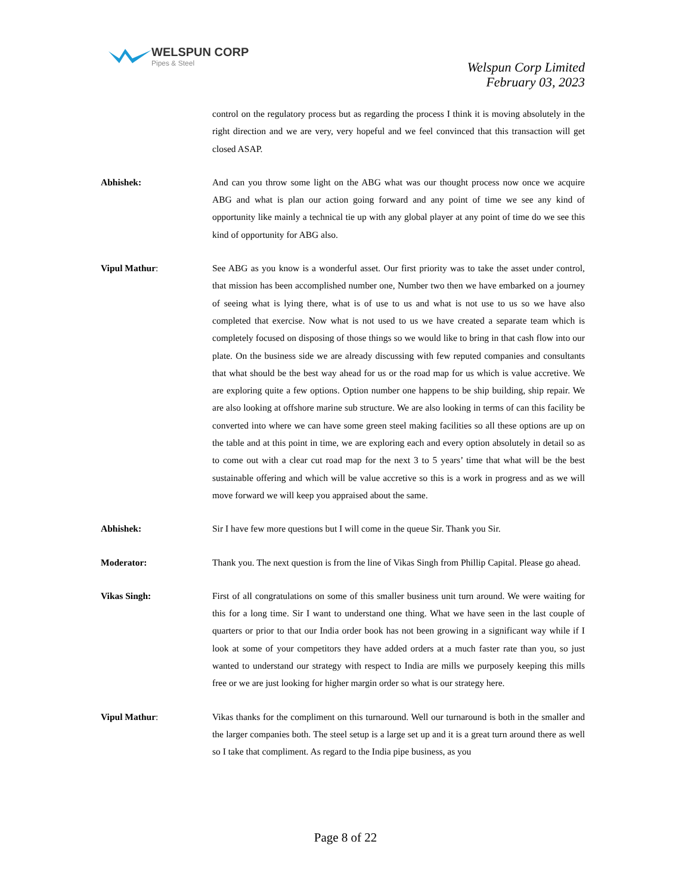WELSPUN CORP
Pipes & Steel
Welspun Corp Limited
February 03, 2023
control on the regulatory process but as regarding the process I think it is moving absolutely in the right direction and we are very, very hopeful and we feel convinced that this transaction will get closed ASAP.
Abhishek: And can you throw some light on the ABG what was our thought process now once we acquire ABG and what is plan our action going forward and any point of time we see any kind of opportunity like mainly a technical tie up with any global player at any point of time do we see this kind of opportunity for ABG also.
Vipul Mathur: See ABG as you know is a wonderful asset. Our first priority was to take the asset under control, that mission has been accomplished number one, Number two then we have embarked on a journey of seeing what is lying there, what is of use to us and what is not use to us so we have also completed that exercise. Now what is not used to us we have created a separate team which is completely focused on disposing of those things so we would like to bring in that cash flow into our plate. On the business side we are already discussing with few reputed companies and consultants that what should be the best way ahead for us or the road map for us which is value accretive. We are exploring quite a few options. Option number one happens to be ship building, ship repair. We are also looking at offshore marine sub structure. We are also looking in terms of can this facility be converted into where we can have some green steel making facilities so all these options are up on the table and at this point in time, we are exploring each and every option absolutely in detail so as to come out with a clear cut road map for the next 3 to 5 years’ time that what will be the best sustainable offering and which will be value accretive so this is a work in progress and as we will move forward we will keep you appraised about the same.
Abhishek: Sir I have few more questions but I will come in the queue Sir. Thank you Sir.
Moderator: Thank you. The next question is from the line of Vikas Singh from Phillip Capital. Please go ahead.
Vikas Singh: First of all congratulations on some of this smaller business unit turn around. We were waiting for this for a long time. Sir I want to understand one thing. What we have seen in the last couple of quarters or prior to that our India order book has not been growing in a significant way while if I look at some of your competitors they have added orders at a much faster rate than you, so just wanted to understand our strategy with respect to India are mills we purposely keeping this mills free or we are just looking for higher margin order so what is our strategy here.
Vipul Mathur: Vikas thanks for the compliment on this turnaround. Well our turnaround is both in the smaller and the larger companies both. The steel setup is a large set up and it is a great turn around there as well so I take that compliment. As regard to the India pipe business, as you
Page 8 of 22